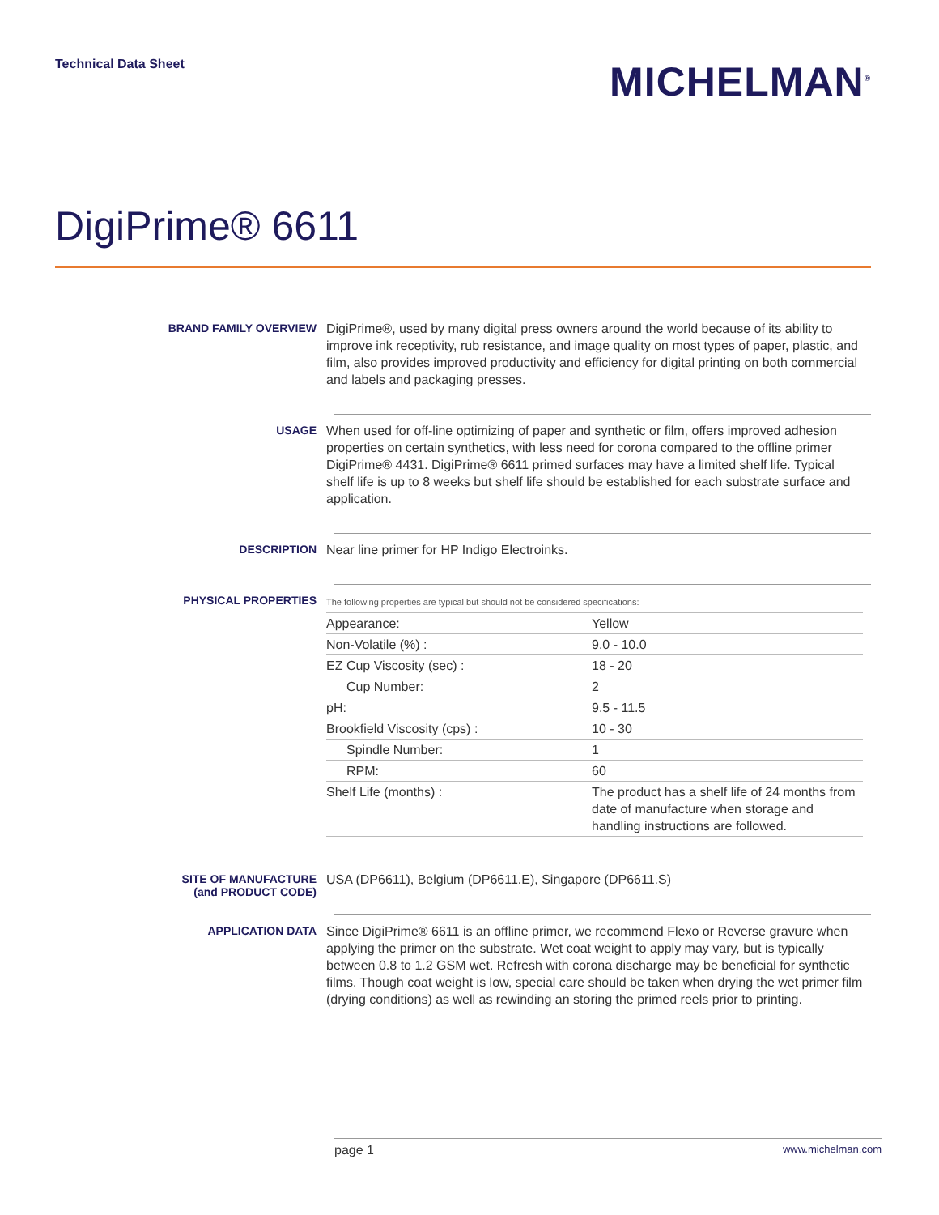Technical Data Sheet
MICHELMAN<sup>®</sup>
DigiPrime® 6611
BRAND FAMILY OVERVIEW
DigiPrime®, used by many digital press owners around the world because of its ability to improve ink receptivity, rub resistance, and image quality on most types of paper, plastic, and film, also provides improved productivity and efficiency for digital printing on both commercial and labels and packaging presses.
USAGE
When used for off-line optimizing of paper and synthetic or film, offers improved adhesion properties on certain synthetics, with less need for corona compared to the offline primer DigiPrime® 4431. DigiPrime® 6611 primed surfaces may have a limited shelf life. Typical shelf life is up to 8 weeks but shelf life should be established for each substrate surface and application.
DESCRIPTION
Near line primer for HP Indigo Electroinks.
PHYSICAL PROPERTIES
| The following properties are typical but should not be considered specifications: | |
| Appearance: | Yellow |
| Non-Volatile (%) : | 9.0 - 10.0 |
| EZ Cup Viscosity (sec) : | 18 - 20 |
| Cup Number: | 2 |
| pH: | 9.5 - 11.5 |
| Brookfield Viscosity (cps) : | 10 - 30 |
| Spindle Number: | 1 |
| RPM: | 60 |
| Shelf Life (months) : | The product has a shelf life of 24 months from date of manufacture when storage and handling instructions are followed. |
SITE OF MANUFACTURE
(and PRODUCT CODE)
USA (DP6611), Belgium (DP6611.E), Singapore (DP6611.S)
APPLICATION DATA
Since DigiPrime® 6611 is an offline primer, we recommend Flexo or Reverse gravure when applying the primer on the substrate. Wet coat weight to apply may vary, but is typically between 0.8 to 1.2 GSM wet. Refresh with corona discharge may be beneficial for synthetic films. Though coat weight is low, special care should be taken when drying the wet primer film (drying conditions) as well as rewinding an storing the primed reels prior to printing.
page 1 www.michelman.com